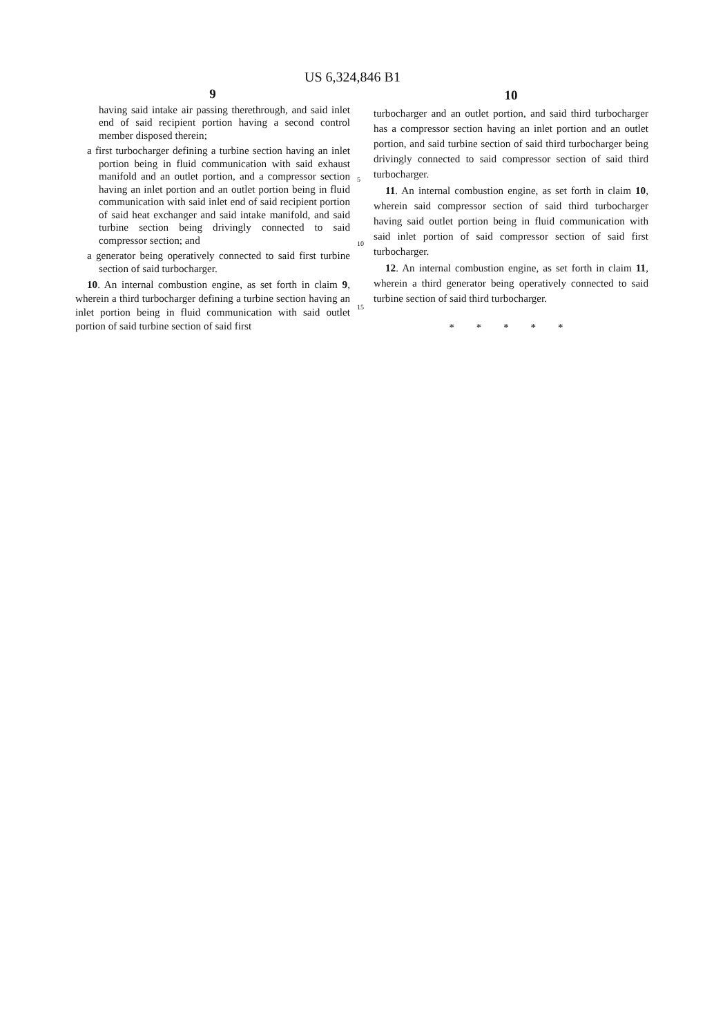US 6,324,846 B1
9
having said intake air passing therethrough, and said inlet end of said recipient portion having a second control member disposed therein;
a first turbocharger defining a turbine section having an inlet portion being in fluid communication with said exhaust manifold and an outlet portion, and a compressor section having an inlet portion and an outlet portion being in fluid communication with said inlet end of said recipient portion of said heat exchanger and said intake manifold, and said turbine section being drivingly connected to said compressor section; and
a generator being operatively connected to said first turbine section of said turbocharger.
10. An internal combustion engine, as set forth in claim 9, wherein a third turbocharger defining a turbine section having an inlet portion being in fluid communication with said outlet portion of said turbine section of said first
5
10
15
10
turbocharger and an outlet portion, and said third turbocharger has a compressor section having an inlet portion and an outlet portion, and said turbine section of said third turbocharger being drivingly connected to said compressor section of said third turbocharger.
11. An internal combustion engine, as set forth in claim 10, wherein said compressor section of said third turbocharger having said outlet portion being in fluid communication with said inlet portion of said compressor section of said first turbocharger.
12. An internal combustion engine, as set forth in claim 11, wherein a third generator being operatively connected to said turbine section of said third turbocharger.
* * * * *